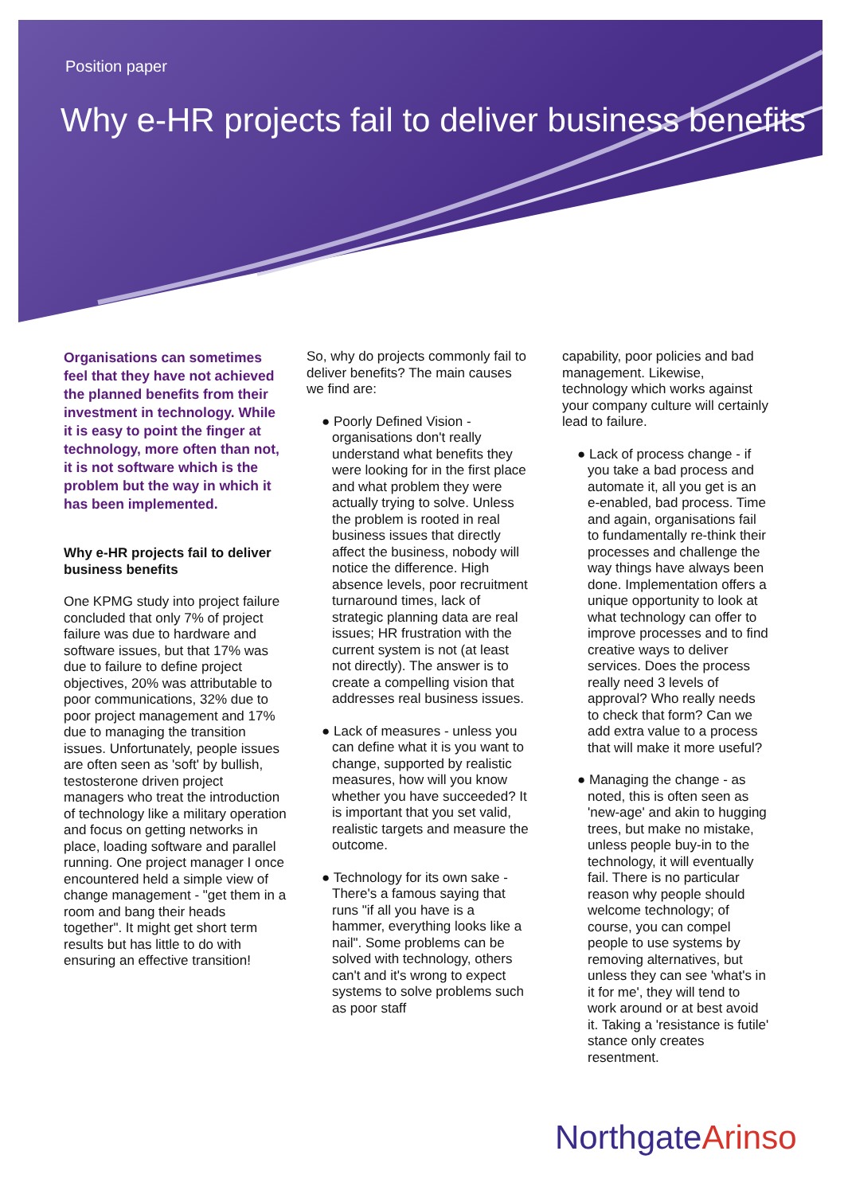Position paper
Why e-HR projects fail to deliver business benefits
Organisations can sometimes feel that they have not achieved the planned benefits from their investment in technology. While it is easy to point the finger at technology, more often than not, it is not software which is the problem but the way in which it has been implemented.
Why e-HR projects fail to deliver business benefits
One KPMG study into project failure concluded that only 7% of project failure was due to hardware and software issues, but that 17% was due to failure to define project objectives, 20% was attributable to poor communications, 32% due to poor project management and 17% due to managing the transition issues. Unfortunately, people issues are often seen as 'soft' by bullish, testosterone driven project managers who treat the introduction of technology like a military operation and focus on getting networks in place, loading software and parallel running. One project manager I once encountered held a simple view of change management - "get them in a room and bang their heads together". It might get short term results but has little to do with ensuring an effective transition!
So, why do projects commonly fail to deliver benefits? The main causes we find are:
● Poorly Defined Vision - organisations don't really understand what benefits they were looking for in the first place and what problem they were actually trying to solve. Unless the problem is rooted in real business issues that directly affect the business, nobody will notice the difference. High absence levels, poor recruitment turnaround times, lack of strategic planning data are real issues; HR frustration with the current system is not (at least not directly). The answer is to create a compelling vision that addresses real business issues.
● Lack of measures - unless you can define what it is you want to change, supported by realistic measures, how will you know whether you have succeeded? It is important that you set valid, realistic targets and measure the outcome.
● Technology for its own sake - There's a famous saying that runs "if all you have is a hammer, everything looks like a nail". Some problems can be solved with technology, others can't and it's wrong to expect systems to solve problems such as poor staff
capability, poor policies and bad management. Likewise, technology which works against your company culture will certainly lead to failure.
● Lack of process change - if you take a bad process and automate it, all you get is an e-enabled, bad process. Time and again, organisations fail to fundamentally re-think their processes and challenge the way things have always been done. Implementation offers a unique opportunity to look at what technology can offer to improve processes and to find creative ways to deliver services. Does the process really need 3 levels of approval? Who really needs to check that form? Can we add extra value to a process that will make it more useful?
● Managing the change - as noted, this is often seen as 'new-age' and akin to hugging trees, but make no mistake, unless people buy-in to the technology, it will eventually fail. There is no particular reason why people should welcome technology; of course, you can compel people to use systems by removing alternatives, but unless they can see 'what's in it for me', they will tend to work around or at best avoid it. Taking a 'resistance is futile' stance only creates resentment.
NorthgateArinso